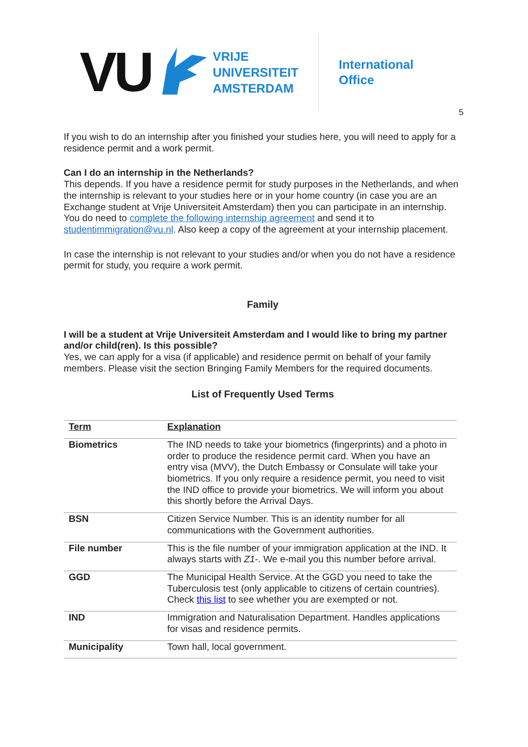VU
VRIJE
UNIVERSITEIT
AMSTERDAM
International
Office
5
If you wish to do an internship after you finished your studies here, you will need to apply for a residence permit and a work permit.
Can I do an internship in the Netherlands?
This depends. If you have a residence permit for study purposes in the Netherlands, and when the internship is relevant to your studies here or in your home country (in case you are an Exchange student at Vrije Universiteit Amsterdam) then you can participate in an internship. You do need to complete the following internship agreement and send it to studentimmigration@vu.nl. Also keep a copy of the agreement at your internship placement.
In case the internship is not relevant to your studies and/or when you do not have a residence permit for study, you require a work permit.
Family
I will be a student at Vrije Universiteit Amsterdam and I would like to bring my partner and/or child(ren). Is this possible?
Yes, we can apply for a visa (if applicable) and residence permit on behalf of your family members. Please visit the section Bringing Family Members for the required documents.
List of Frequently Used Terms
| Term | Explanation |
| --- | --- |
| Biometrics | The IND needs to take your biometrics (fingerprints) and a photo in order to produce the residence permit card. When you have an entry visa (MVV), the Dutch Embassy or Consulate will take your biometrics. If you only require a residence permit, you need to visit the IND office to provide your biometrics. We will inform you about this shortly before the Arrival Days. |
| BSN | Citizen Service Number. This is an identity number for all communications with the Government authorities. |
| File number | This is the file number of your immigration application at the IND. It always starts with Z1 -. We e-mail you this number before arrival. |
| GGD | The Municipal Health Service. At the GGD you need to take the Tuberculosis test (only applicable to citizens of certain countries). Check this list to see whether you are exempted or not. |
| IND | Immigration and Naturalisation Department. Handles applications for visas and residence permits. |
| Municipality | Town hall, local government. |